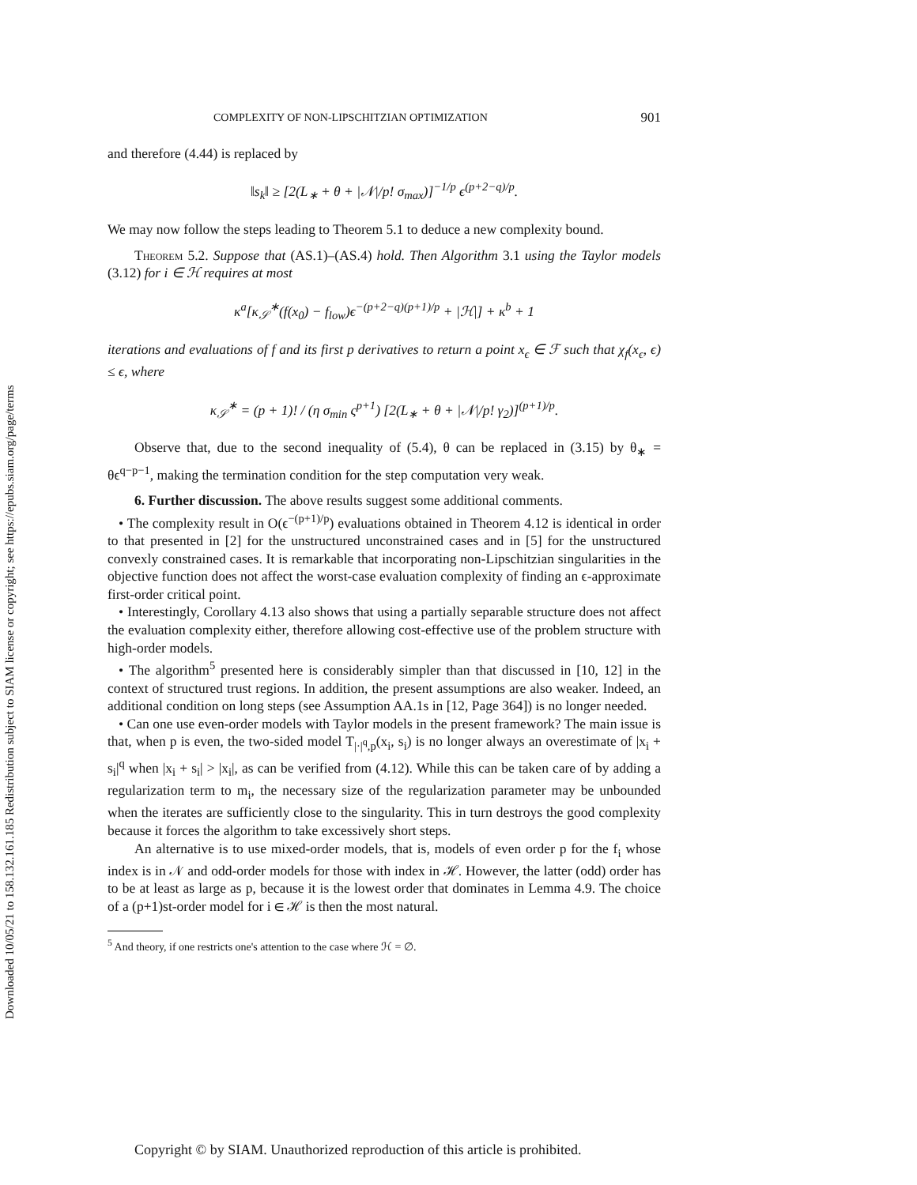Downloaded 10/05/21 to 158.132.161.185 Redistribution subject to SIAM license or copyright; see https://epubs.siam.org/page/terms
COMPLEXITY OF NON-LIPSCHITZIAN OPTIMIZATION 901
and therefore (4.44) is replaced by
‖s<sub>k</sub>‖ ≥ [2(L<sub>∗</sub> + θ + |𝒩|/p! σ<sub>max</sub>)]<sup>−1/p</sup> ϵ<sup>(p+2−q)/p</sup>.
We may now follow the steps leading to Theorem 5.1 to deduce a new complexity bound.
Theorem 5.2. Suppose that (AS.1)–(AS.4) hold. Then Algorithm 3.1 using the Taylor models (3.12) for i ∈ ℋ requires at most
κ<sup>a</sup>[κ<sub>𝒮</sub><sup>∗</sup>(f(x<sub>0</sub>) − f<sub>low</sub>)ϵ<sup>−(p+2−q)(p+1)/p</sup> + |ℋ|] + κ<sup>b</sup> + 1
iterations and evaluations of f and its first p derivatives to return a point x<sub>ϵ</sub> ∈ ℱ such that χ<sub>f</sub>(x<sub>ϵ</sub>, ϵ) ≤ ϵ, where
κ<sub>𝒮</sub><sup>∗</sup> = (p + 1)! / (η σ<sub>min</sub> ς<sup>p+1</sup>) [2(L<sub>∗</sub> + θ + |𝒩|/p! γ<sub>2</sub>)]<sup>(p+1)/p</sup>.
Observe that, due to the second inequality of (5.4), θ can be replaced in (3.15) by θ<sub>∗</sub> = θϵ<sup>q−p−1</sup>, making the termination condition for the step computation very weak.
6. Further discussion. The above results suggest some additional comments.
• The complexity result in O(ϵ<sup>−(p+1)/p</sup>) evaluations obtained in Theorem 4.12 is identical in order to that presented in [2] for the unstructured unconstrained cases and in [5] for the unstructured convexly constrained cases. It is remarkable that incorporating non-Lipschitzian singularities in the objective function does not affect the worst-case evaluation complexity of finding an ϵ-approximate first-order critical point.
• Interestingly, Corollary 4.13 also shows that using a partially separable structure does not affect the evaluation complexity either, therefore allowing cost-effective use of the problem structure with high-order models.
• The algorithm<sup>5</sup> presented here is considerably simpler than that discussed in [10, 12] in the context of structured trust regions. In addition, the present assumptions are also weaker. Indeed, an additional condition on long steps (see Assumption AA.1s in [12, Page 364]) is no longer needed.
• Can one use even-order models with Taylor models in the present framework? The main issue is that, when p is even, the two-sided model T<sub>|·|<sup>q</sup>,p</sub>(x<sub>i</sub>, s<sub>i</sub>) is no longer always an overestimate of |x<sub>i</sub> + s<sub>i</sub>|<sup>q</sup> when |x<sub>i</sub> + s<sub>i</sub>| > |x<sub>i</sub>|, as can be verified from (4.12). While this can be taken care of by adding a regularization term to m<sub>i</sub>, the necessary size of the regularization parameter may be unbounded when the iterates are sufficiently close to the singularity. This in turn destroys the good complexity because it forces the algorithm to take excessively short steps.
An alternative is to use mixed-order models, that is, models of even order p for the f<sub>i</sub> whose index is in 𝒩 and odd-order models for those with index in ℋ. However, the latter (odd) order has to be at least as large as p, because it is the lowest order that dominates in Lemma 4.9. The choice of a (p+1)st-order model for i ∈ ℋ is then the most natural.
<sup>5</sup> And theory, if one restricts one's attention to the case where ℋ = ∅.
Copyright © by SIAM. Unauthorized reproduction of this article is prohibited.